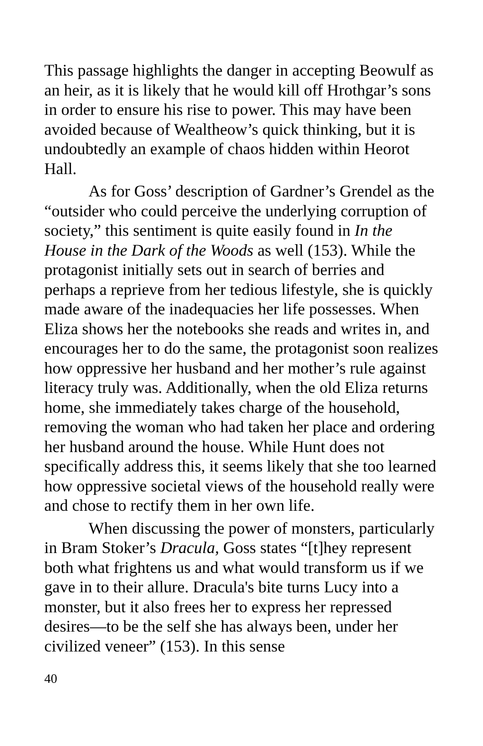This passage highlights the danger in accepting Beowulf as an heir, as it is likely that he would kill off Hrothgar’s sons in order to ensure his rise to power. This may have been avoided because of Wealtheow’s quick thinking, but it is undoubtedly an example of chaos hidden within Heorot Hall.
As for Goss’ description of Gardner’s Grendel as the “outsider who could perceive the underlying corruption of society,” this sentiment is quite easily found in In the House in the Dark of the Woods as well (153). While the protagonist initially sets out in search of berries and perhaps a reprieve from her tedious lifestyle, she is quickly made aware of the inadequacies her life possesses. When Eliza shows her the notebooks she reads and writes in, and encourages her to do the same, the protagonist soon realizes how oppressive her husband and her mother’s rule against literacy truly was. Additionally, when the old Eliza returns home, she immediately takes charge of the household, removing the woman who had taken her place and ordering her husband around the house. While Hunt does not specifically address this, it seems likely that she too learned how oppressive societal views of the household really were and chose to rectify them in her own life.
When discussing the power of monsters, particularly in Bram Stoker’s Dracula, Goss states “[t]hey represent both what frightens us and what would transform us if we gave in to their allure. Dracula's bite turns Lucy into a monster, but it also frees her to express her repressed desires—to be the self she has always been, under her civilized veneer” (153). In this sense
40